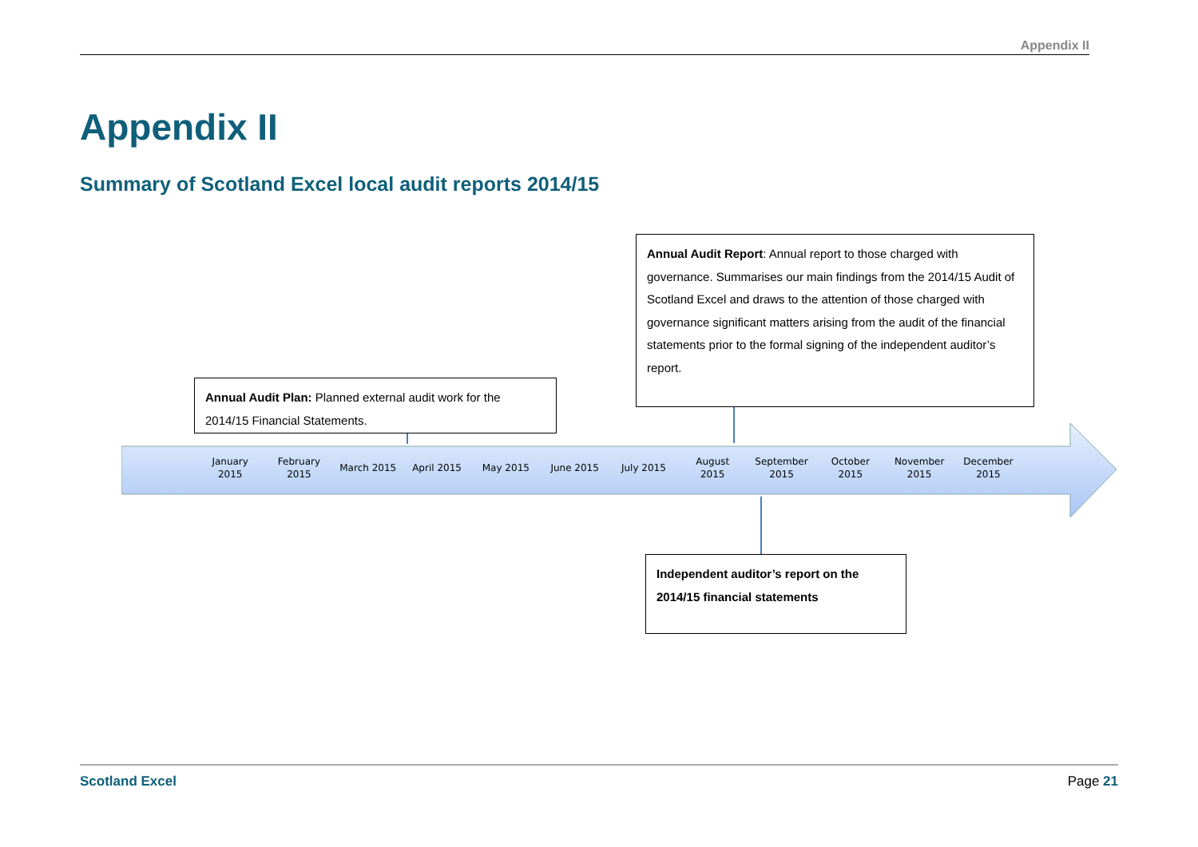Appendix II
Appendix II
Summary of Scotland Excel local audit reports 2014/15
January
2015
February
2015
March 2015 April 2015 May 2015 June 2015 July 2015
August
2015
September
2015
October
2015
November
2015
December
2015
Annual Audit Report: Annual report to those charged with governance. Summarises our main findings from the 2014/15 Audit of Scotland Excel and draws to the attention of those charged with governance significant matters arising from the audit of the financial statements prior to the formal signing of the independent auditor’s report.
Annual Audit Plan: Planned external audit work for the 2014/15 Financial Statements.
Independent auditor’s report on the 2014/15 financial statements
Scotland Excel Page 21